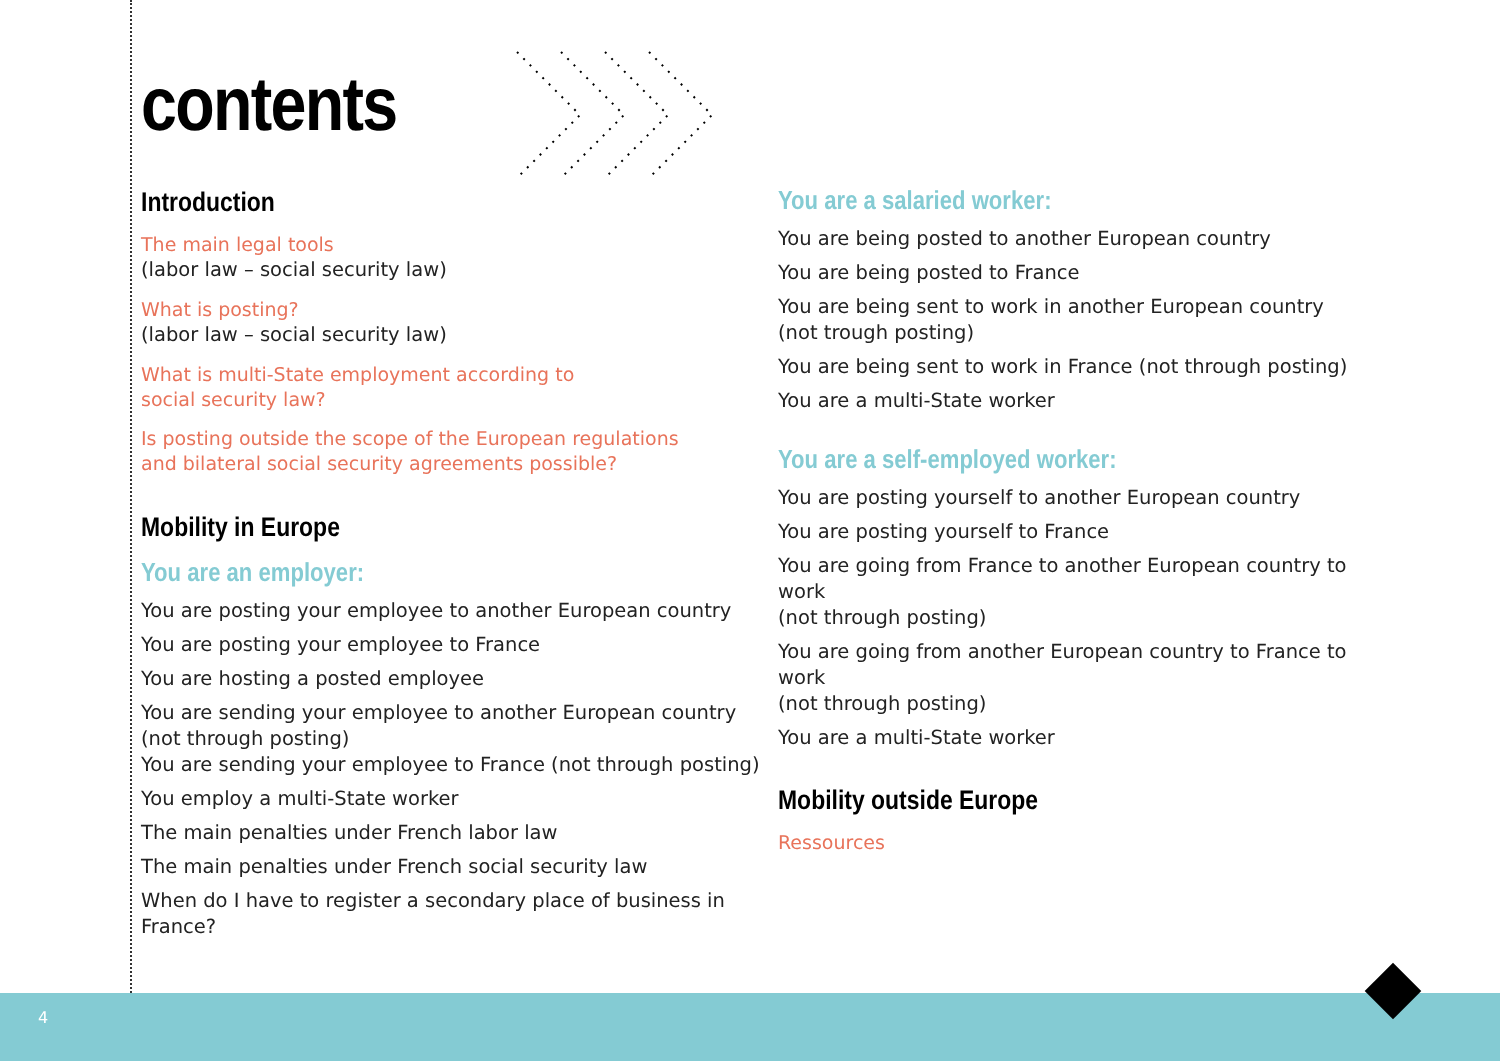contents
Introduction
The main legal tools
(labor law – social security law)
What is posting?
(labor law – social security law)
What is multi-State employment according to
social security law?
Is posting outside the scope of the European regulations
and bilateral social security agreements possible?
Mobility in Europe
You are an employer:
You are posting your employee to another European country
You are posting your employee to France
You are hosting a posted employee
You are sending your employee to another European country
(not through posting)
You are sending your employee to France (not through posting)
You employ a multi-State worker
The main penalties under French labor law
The main penalties under French social security law
When do I have to register a secondary place of business in France?
You are a salaried worker:
You are being posted to another European country
You are being posted to France
You are being sent to work in another European country
(not trough posting)
You are being sent to work in France (not through posting)
You are a multi-State worker
You are a self-employed worker:
You are posting yourself to another European country
You are posting yourself to France
You are going from France to another European country to work
(not through posting)
You are going from another European country to France to work
(not through posting)
You are a multi-State worker
Mobility outside Europe
Ressources
4